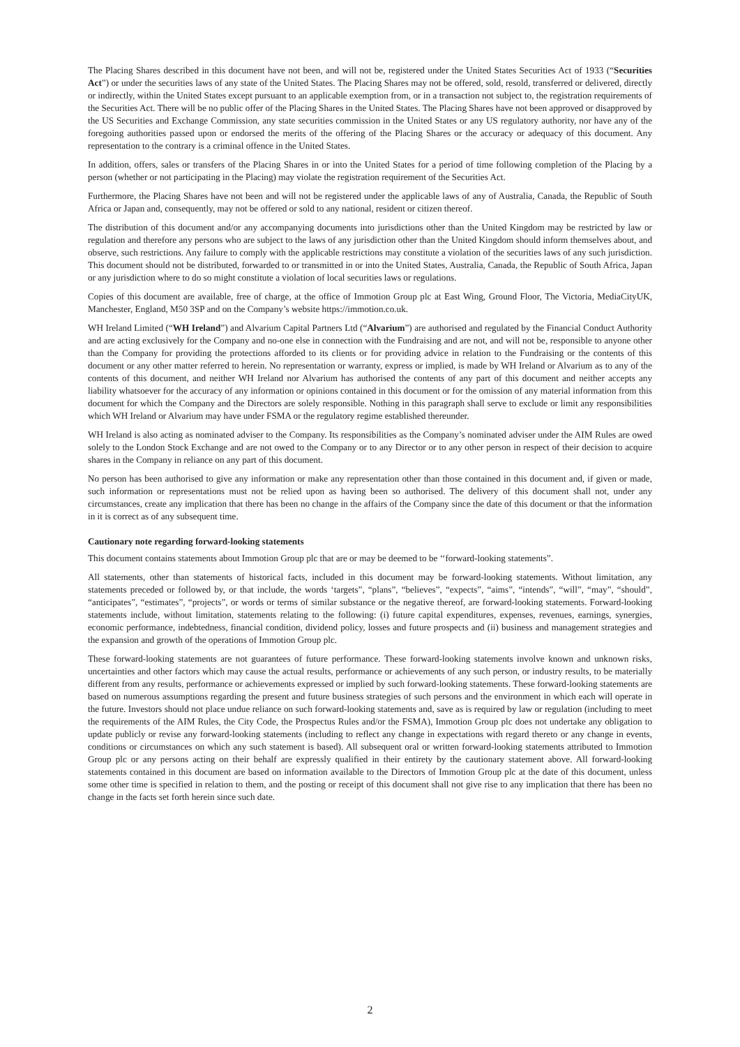The Placing Shares described in this document have not been, and will not be, registered under the United States Securities Act of 1933 (“Securities Act”) or under the securities laws of any state of the United States. The Placing Shares may not be offered, sold, resold, transferred or delivered, directly or indirectly, within the United States except pursuant to an applicable exemption from, or in a transaction not subject to, the registration requirements of the Securities Act. There will be no public offer of the Placing Shares in the United States. The Placing Shares have not been approved or disapproved by the US Securities and Exchange Commission, any state securities commission in the United States or any US regulatory authority, nor have any of the foregoing authorities passed upon or endorsed the merits of the offering of the Placing Shares or the accuracy or adequacy of this document. Any representation to the contrary is a criminal offence in the United States.
In addition, offers, sales or transfers of the Placing Shares in or into the United States for a period of time following completion of the Placing by a person (whether or not participating in the Placing) may violate the registration requirement of the Securities Act.
Furthermore, the Placing Shares have not been and will not be registered under the applicable laws of any of Australia, Canada, the Republic of South Africa or Japan and, consequently, may not be offered or sold to any national, resident or citizen thereof.
The distribution of this document and/or any accompanying documents into jurisdictions other than the United Kingdom may be restricted by law or regulation and therefore any persons who are subject to the laws of any jurisdiction other than the United Kingdom should inform themselves about, and observe, such restrictions. Any failure to comply with the applicable restrictions may constitute a violation of the securities laws of any such jurisdiction. This document should not be distributed, forwarded to or transmitted in or into the United States, Australia, Canada, the Republic of South Africa, Japan or any jurisdiction where to do so might constitute a violation of local securities laws or regulations.
Copies of this document are available, free of charge, at the office of Immotion Group plc at East Wing, Ground Floor, The Victoria, MediaCityUK, Manchester, England, M50 3SP and on the Company’s website https://immotion.co.uk.
WH Ireland Limited (“WH Ireland”) and Alvarium Capital Partners Ltd (“Alvarium”) are authorised and regulated by the Financial Conduct Authority and are acting exclusively for the Company and no-one else in connection with the Fundraising and are not, and will not be, responsible to anyone other than the Company for providing the protections afforded to its clients or for providing advice in relation to the Fundraising or the contents of this document or any other matter referred to herein. No representation or warranty, express or implied, is made by WH Ireland or Alvarium as to any of the contents of this document, and neither WH Ireland nor Alvarium has authorised the contents of any part of this document and neither accepts any liability whatsoever for the accuracy of any information or opinions contained in this document or for the omission of any material information from this document for which the Company and the Directors are solely responsible. Nothing in this paragraph shall serve to exclude or limit any responsibilities which WH Ireland or Alvarium may have under FSMA or the regulatory regime established thereunder.
WH Ireland is also acting as nominated adviser to the Company. Its responsibilities as the Company’s nominated adviser under the AIM Rules are owed solely to the London Stock Exchange and are not owed to the Company or to any Director or to any other person in respect of their decision to acquire shares in the Company in reliance on any part of this document.
No person has been authorised to give any information or make any representation other than those contained in this document and, if given or made, such information or representations must not be relied upon as having been so authorised. The delivery of this document shall not, under any circumstances, create any implication that there has been no change in the affairs of the Company since the date of this document or that the information in it is correct as of any subsequent time.
Cautionary note regarding forward-looking statements
This document contains statements about Immotion Group plc that are or may be deemed to be ‘‘forward-looking statements”.
All statements, other than statements of historical facts, included in this document may be forward-looking statements. Without limitation, any statements preceded or followed by, or that include, the words ‘targets”, “plans”, “believes”, “expects”, “aims”, “intends”, “will”, “may”, “should”, “anticipates”, “estimates”, “projects”, or words or terms of similar substance or the negative thereof, are forward-looking statements. Forward-looking statements include, without limitation, statements relating to the following: (i) future capital expenditures, expenses, revenues, earnings, synergies, economic performance, indebtedness, financial condition, dividend policy, losses and future prospects and (ii) business and management strategies and the expansion and growth of the operations of Immotion Group plc.
These forward-looking statements are not guarantees of future performance. These forward-looking statements involve known and unknown risks, uncertainties and other factors which may cause the actual results, performance or achievements of any such person, or industry results, to be materially different from any results, performance or achievements expressed or implied by such forward-looking statements. These forward-looking statements are based on numerous assumptions regarding the present and future business strategies of such persons and the environment in which each will operate in the future. Investors should not place undue reliance on such forward-looking statements and, save as is required by law or regulation (including to meet the requirements of the AIM Rules, the City Code, the Prospectus Rules and/or the FSMA), Immotion Group plc does not undertake any obligation to update publicly or revise any forward-looking statements (including to reflect any change in expectations with regard thereto or any change in events, conditions or circumstances on which any such statement is based). All subsequent oral or written forward-looking statements attributed to Immotion Group plc or any persons acting on their behalf are expressly qualified in their entirety by the cautionary statement above. All forward-looking statements contained in this document are based on information available to the Directors of Immotion Group plc at the date of this document, unless some other time is specified in relation to them, and the posting or receipt of this document shall not give rise to any implication that there has been no change in the facts set forth herein since such date.
2